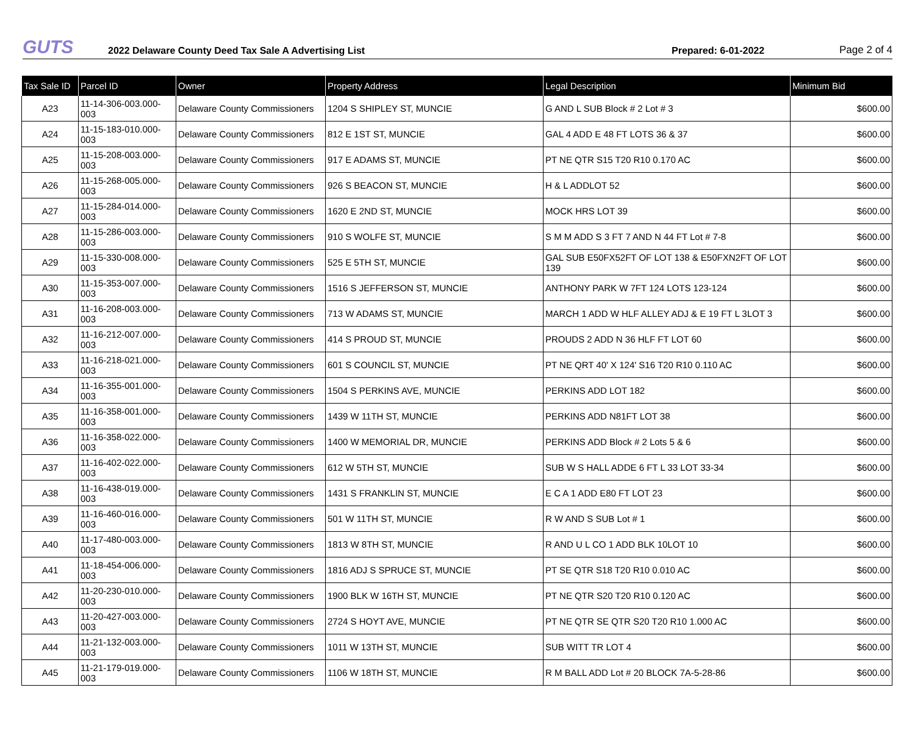GUTS
2022 Delaware County Deed Tax Sale A Advertising List
Prepared: 6-01-2022
Page 2 of 4
| Tax Sale ID | Parcel ID | Owner | Property Address | Legal Description | Minimum Bid |
| --- | --- | --- | --- | --- | --- |
| A23 | 11-14-306-003.000-003 | Delaware County Commissioners | 1204 S SHIPLEY ST, MUNCIE | G AND L SUB Block # 2 Lot # 3 | $600.00 |
| A24 | 11-15-183-010.000-003 | Delaware County Commissioners | 812 E 1ST ST, MUNCIE | GAL 4 ADD E 48 FT LOTS 36 & 37 | $600.00 |
| A25 | 11-15-208-003.000-003 | Delaware County Commissioners | 917 E ADAMS ST, MUNCIE | PT NE QTR S15 T20 R10 0.170 AC | $600.00 |
| A26 | 11-15-268-005.000-003 | Delaware County Commissioners | 926 S BEACON ST, MUNCIE | H & L ADDLOT 52 | $600.00 |
| A27 | 11-15-284-014.000-003 | Delaware County Commissioners | 1620 E 2ND ST, MUNCIE | MOCK HRS LOT 39 | $600.00 |
| A28 | 11-15-286-003.000-003 | Delaware County Commissioners | 910 S WOLFE ST, MUNCIE | S M M ADD S 3 FT 7 AND N 44 FT Lot # 7-8 | $600.00 |
| A29 | 11-15-330-008.000-003 | Delaware County Commissioners | 525 E 5TH ST, MUNCIE | GAL SUB E50FX52FT OF LOT 138 & E50FXN2FT OF LOT 139 | $600.00 |
| A30 | 11-15-353-007.000-003 | Delaware County Commissioners | 1516 S JEFFERSON ST, MUNCIE | ANTHONY PARK W 7FT 124 LOTS 123-124 | $600.00 |
| A31 | 11-16-208-003.000-003 | Delaware County Commissioners | 713 W ADAMS ST, MUNCIE | MARCH 1 ADD W HLF ALLEY ADJ & E 19 FT L 3LOT 3 | $600.00 |
| A32 | 11-16-212-007.000-003 | Delaware County Commissioners | 414 S PROUD ST, MUNCIE | PROUDS 2 ADD N 36 HLF FT LOT 60 | $600.00 |
| A33 | 11-16-218-021.000-003 | Delaware County Commissioners | 601 S COUNCIL ST, MUNCIE | PT NE QRT 40' X 124' S16 T20 R10 0.110 AC | $600.00 |
| A34 | 11-16-355-001.000-003 | Delaware County Commissioners | 1504 S PERKINS AVE, MUNCIE | PERKINS ADD LOT 182 | $600.00 |
| A35 | 11-16-358-001.000-003 | Delaware County Commissioners | 1439 W 11TH ST, MUNCIE | PERKINS ADD N81FT LOT 38 | $600.00 |
| A36 | 11-16-358-022.000-003 | Delaware County Commissioners | 1400 W MEMORIAL DR, MUNCIE | PERKINS ADD Block # 2 Lots 5 & 6 | $600.00 |
| A37 | 11-16-402-022.000-003 | Delaware County Commissioners | 612 W 5TH ST, MUNCIE | SUB W S HALL ADDE 6 FT L 33 LOT 33-34 | $600.00 |
| A38 | 11-16-438-019.000-003 | Delaware County Commissioners | 1431 S FRANKLIN ST, MUNCIE | E C A 1 ADD E80 FT LOT 23 | $600.00 |
| A39 | 11-16-460-016.000-003 | Delaware County Commissioners | 501 W 11TH ST, MUNCIE | R W AND S SUB Lot # 1 | $600.00 |
| A40 | 11-17-480-003.000-003 | Delaware County Commissioners | 1813 W 8TH ST, MUNCIE | R AND U L CO 1 ADD BLK 10LOT 10 | $600.00 |
| A41 | 11-18-454-006.000-003 | Delaware County Commissioners | 1816 ADJ S SPRUCE ST, MUNCIE | PT SE QTR S18 T20 R10 0.010 AC | $600.00 |
| A42 | 11-20-230-010.000-003 | Delaware County Commissioners | 1900 BLK W 16TH ST, MUNCIE | PT NE QTR S20 T20 R10 0.120 AC | $600.00 |
| A43 | 11-20-427-003.000-003 | Delaware County Commissioners | 2724 S HOYT AVE, MUNCIE | PT NE QTR SE QTR S20 T20 R10 1.000 AC | $600.00 |
| A44 | 11-21-132-003.000-003 | Delaware County Commissioners | 1011 W 13TH ST, MUNCIE | SUB WITT TR LOT 4 | $600.00 |
| A45 | 11-21-179-019.000-003 | Delaware County Commissioners | 1106 W 18TH ST, MUNCIE | R M BALL ADD Lot # 20 BLOCK 7A-5-28-86 | $600.00 |